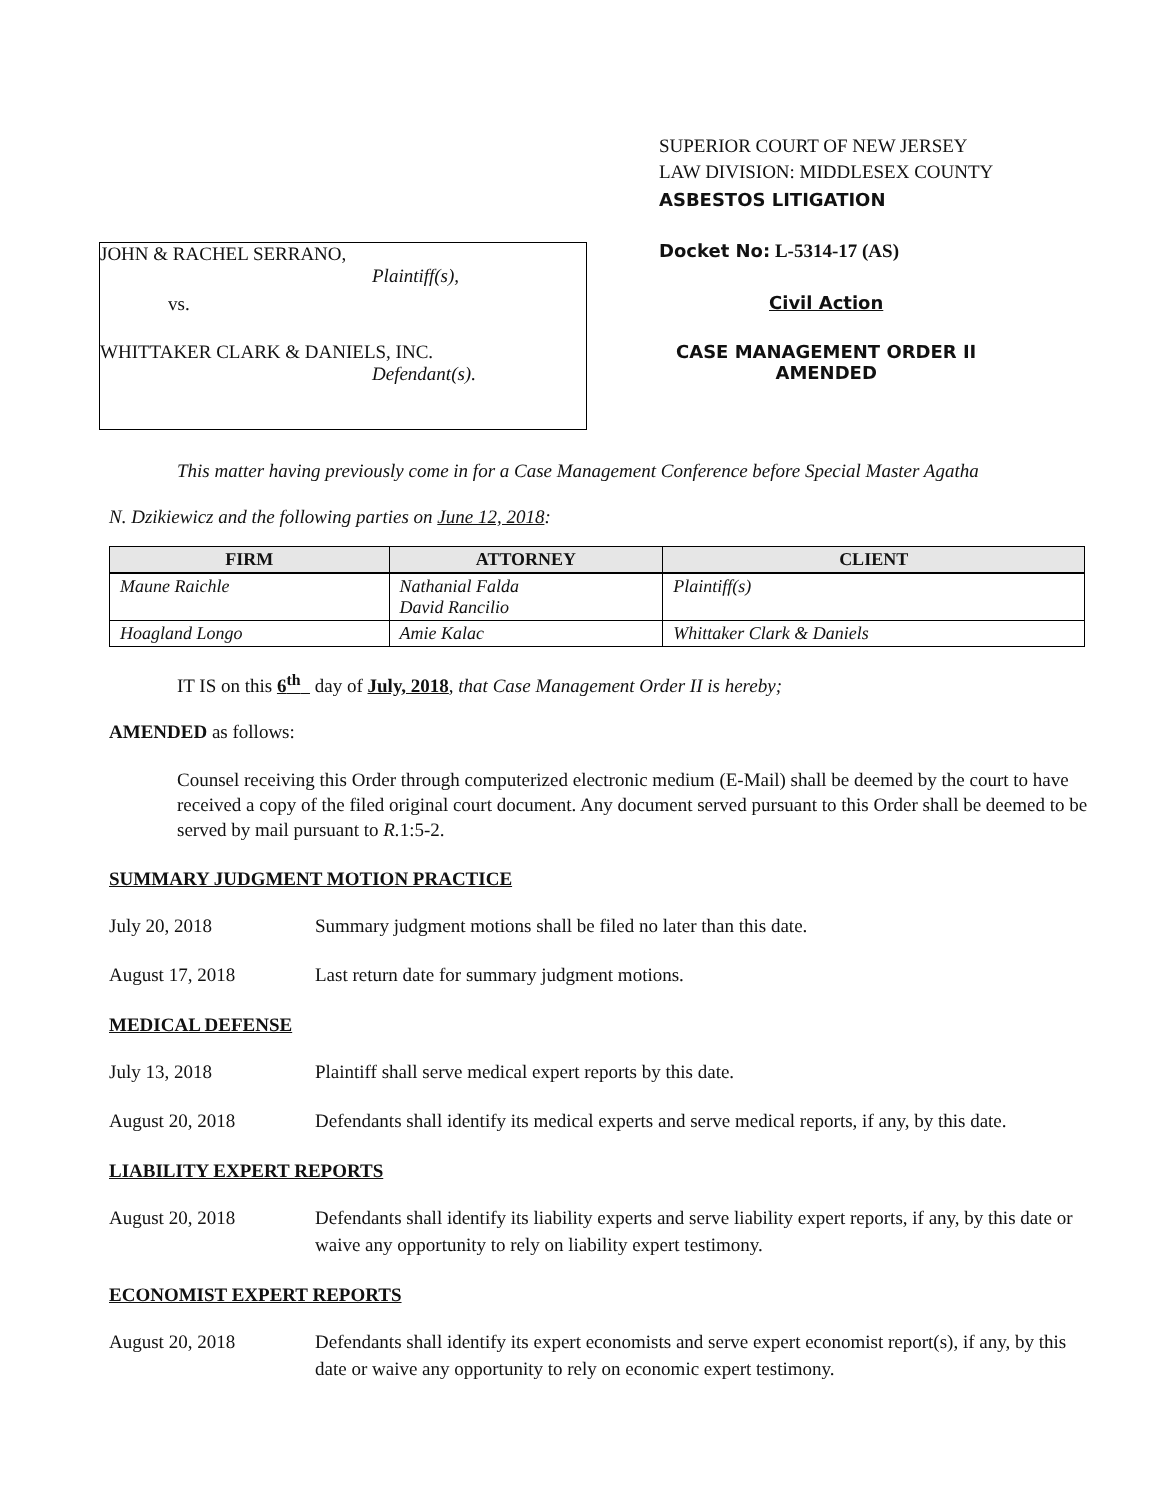JOHN & RACHEL SERRANO,
Plaintiff(s),
vs.
WHITTAKER CLARK & DANIELS, INC.
Defendant(s).
SUPERIOR COURT OF NEW JERSEY
LAW DIVISION: MIDDLESEX COUNTY
ASBESTOS LITIGATION
Docket No: L-5314-17 (AS)
Civil Action
CASE MANAGEMENT ORDER II
AMENDED
This matter having previously come in for a Case Management Conference before Special Master Agatha
N. Dzikiewicz and the following parties on June 12, 2018:
| FIRM | ATTORNEY | CLIENT |
| --- | --- | --- |
| Maune Raichle | Nathanial Falda David Rancilio | Plaintiff(s) |
| Hoagland Longo | Amie Kalac | Whittaker Clark & Daniels |
IT IS on this 6<sup>th</sup> day of July, 2018, that Case Management Order II is hereby;
AMENDED as follows:
Counsel receiving this Order through computerized electronic medium (E-Mail) shall be deemed by the court to have received a copy of the filed original court document. Any document served pursuant to this Order shall be deemed to be served by mail pursuant to R. 1:5-2.
SUMMARY JUDGMENT MOTION PRACTICE
July 20, 2018 Summary judgment motions shall be filed no later than this date.
August 17, 2018 Last return date for summary judgment motions.
MEDICAL DEFENSE
July 13, 2018 Plaintiff shall serve medical expert reports by this date.
August 20, 2018 Defendants shall identify its medical experts and serve medical reports, if any, by this date.
LIABILITY EXPERT REPORTS
August 20, 2018 Defendants shall identify its liability experts and serve liability expert reports, if any, by this date or waive any opportunity to rely on liability expert testimony.
ECONOMIST EXPERT REPORTS
August 20, 2018 Defendants shall identify its expert economists and serve expert economist report(s), if any, by this date or waive any opportunity to rely on economic expert testimony.